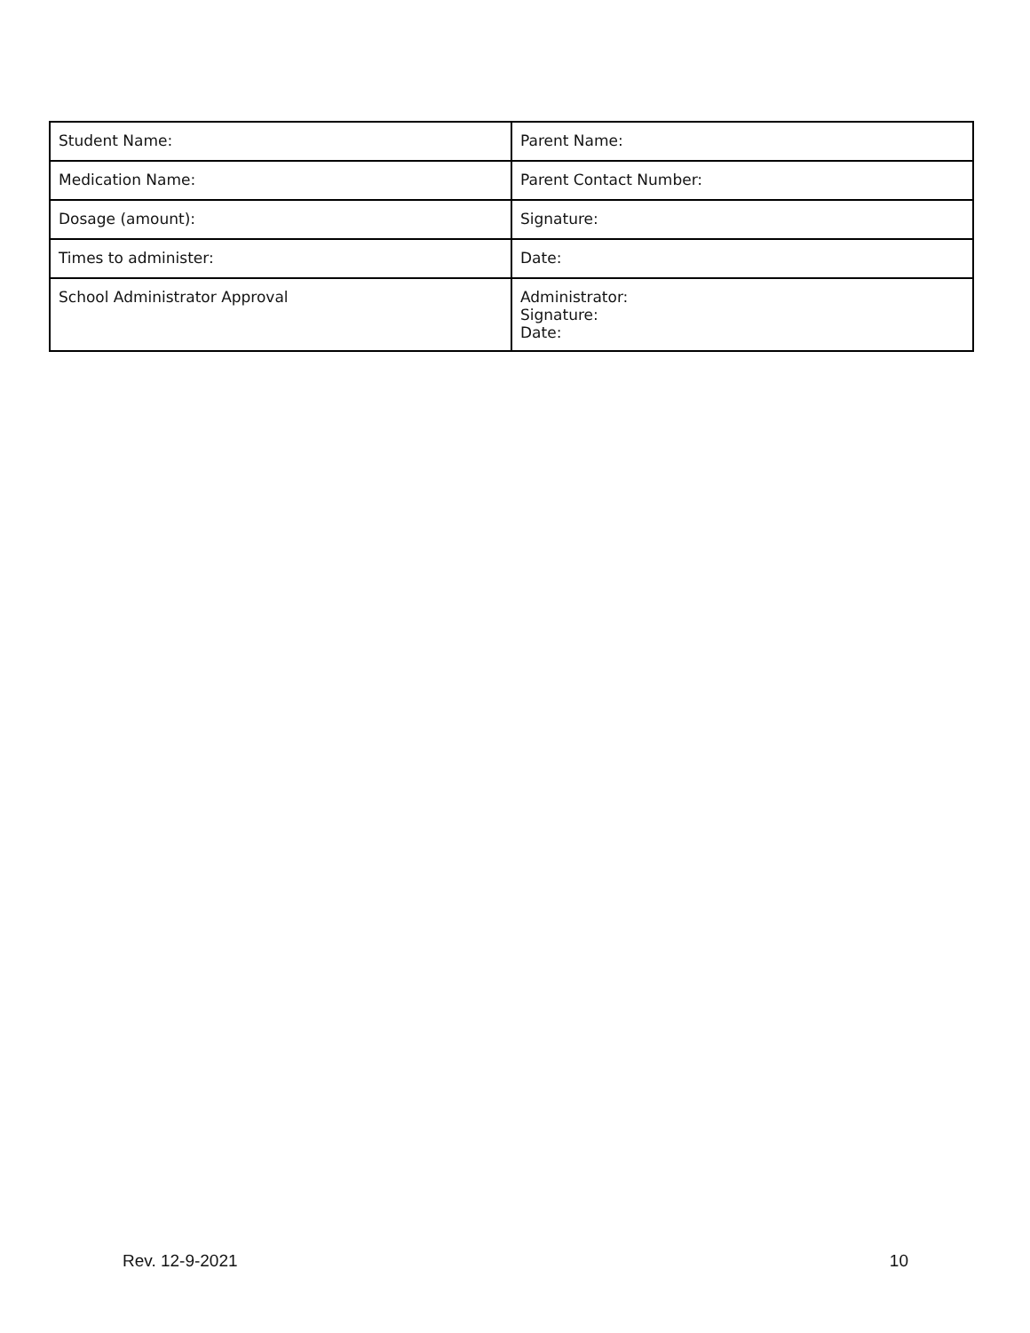| Student Name: | Parent Name: |
| Medication Name: | Parent Contact Number: |
| Dosage (amount): | Signature: |
| Times to administer: | Date: |
| School Administrator Approval | Administrator: Signature: Date: |
Rev. 12-9-2021 10